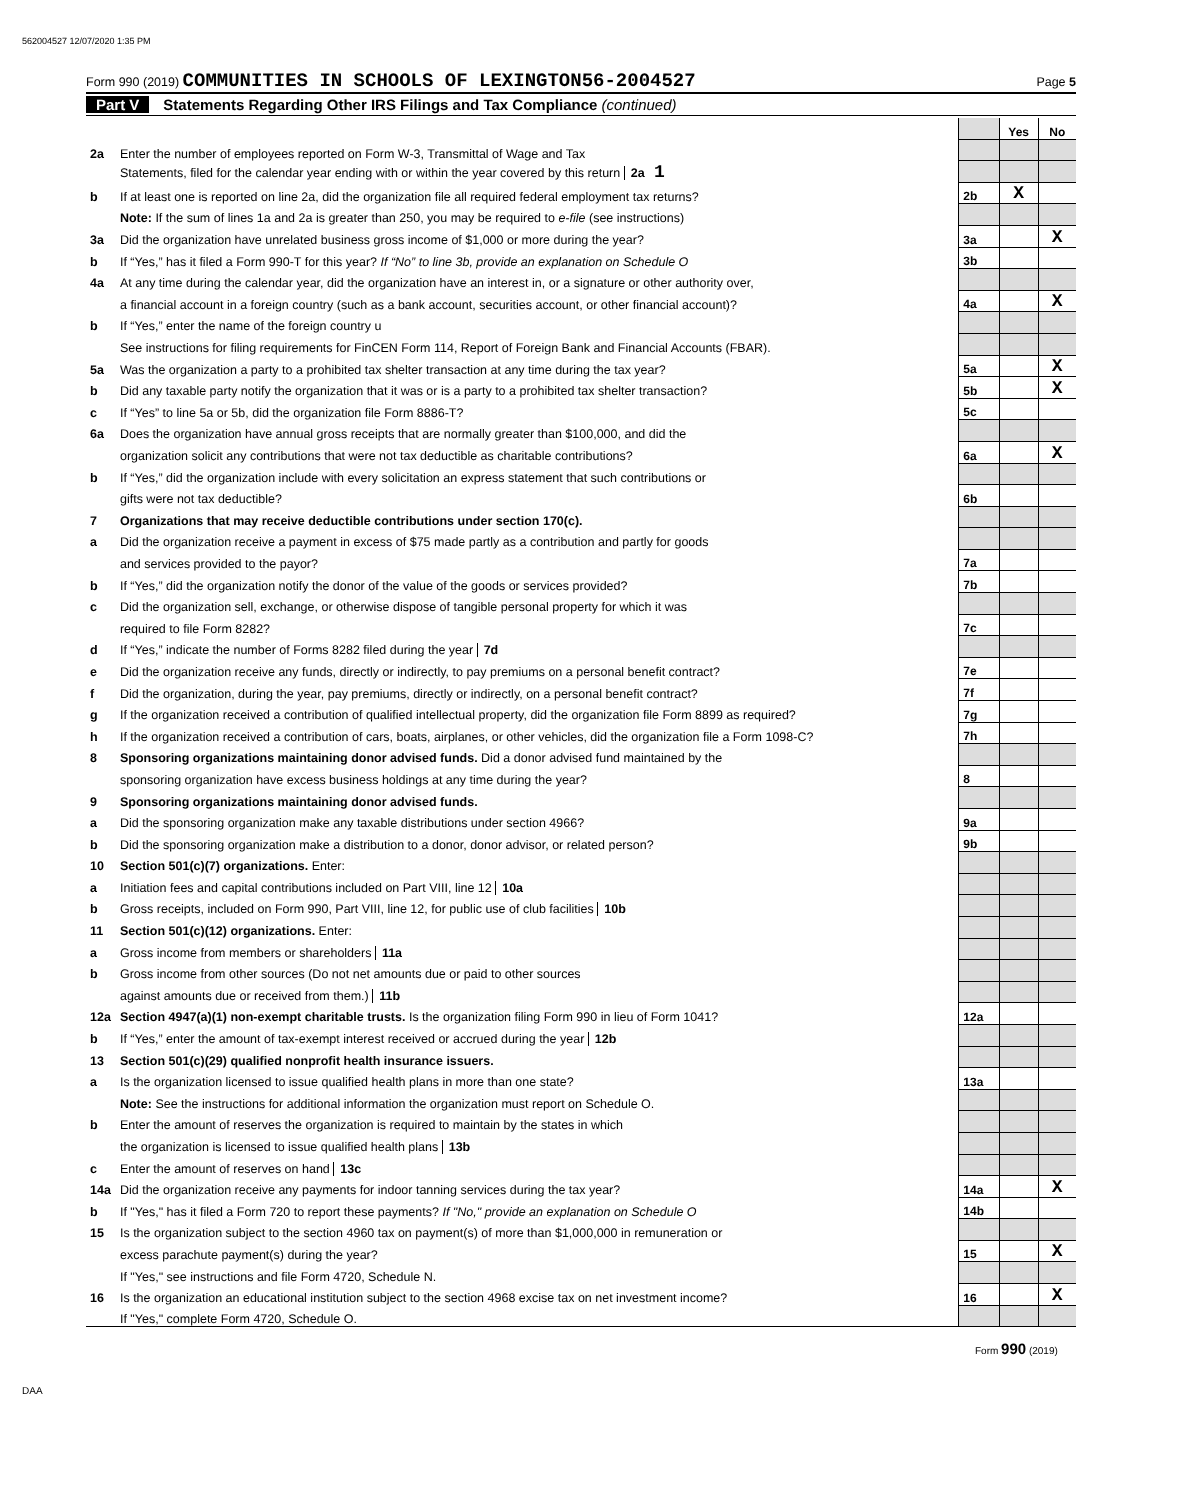562004527 12/07/2020 1:35 PM
Form 990 (2019) COMMUNITIES IN SCHOOLS OF LEXINGTON56-2004527 Page 5
Part V Statements Regarding Other IRS Filings and Tax Compliance (continued)
| | | | Yes | No |
| 2a | Enter the number of employees reported on Form W-3, Transmittal of Wage and Tax | | | |
| | Statements, filed for the calendar year ending with or within the year covered by this return 2a 1 | | | |
| b | If at least one is reported on line 2a, did the organization file all required federal employment tax returns? | 2b | X | |
| | Note: If the sum of lines 1a and 2a is greater than 250, you may be required to e-file (see instructions) | | | |
| 3a | Did the organization have unrelated business gross income of $1,000 or more during the year? | 3a | | X |
| b | If “Yes,” has it filed a Form 990-T for this year? If “No” to line 3b, provide an explanation on Schedule O | 3b | | |
| 4a | At any time during the calendar year, did the organization have an interest in, or a signature or other authority over, | | | |
| | a financial account in a foreign country (such as a bank account, securities account, or other financial account)? | 4a | | X |
| b | If “Yes,” enter the name of the foreign country u | | | |
| | See instructions for filing requirements for FinCEN Form 114, Report of Foreign Bank and Financial Accounts (FBAR). | | | |
| 5a | Was the organization a party to a prohibited tax shelter transaction at any time during the tax year? | 5a | | X |
| b | Did any taxable party notify the organization that it was or is a party to a prohibited tax shelter transaction? | 5b | | X |
| c | If “Yes” to line 5a or 5b, did the organization file Form 8886-T? | 5c | | |
| 6a | Does the organization have annual gross receipts that are normally greater than $100,000, and did the | | | |
| | organization solicit any contributions that were not tax deductible as charitable contributions? | 6a | | X |
| b | If “Yes,” did the organization include with every solicitation an express statement that such contributions or | | | |
| | gifts were not tax deductible? | 6b | | |
| 7 | Organizations that may receive deductible contributions under section 170(c). | | | |
| a | Did the organization receive a payment in excess of $75 made partly as a contribution and partly for goods | | | |
| | and services provided to the payor? | 7a | | |
| b | If “Yes,” did the organization notify the donor of the value of the goods or services provided? | 7b | | |
| c | Did the organization sell, exchange, or otherwise dispose of tangible personal property for which it was | | | |
| | required to file Form 8282? | 7c | | |
| d | If “Yes,” indicate the number of Forms 8282 filed during the year 7d | | | |
| e | Did the organization receive any funds, directly or indirectly, to pay premiums on a personal benefit contract? | 7e | | |
| f | Did the organization, during the year, pay premiums, directly or indirectly, on a personal benefit contract? | 7f | | |
| g | If the organization received a contribution of qualified intellectual property, did the organization file Form 8899 as required? | 7g | | |
| h | If the organization received a contribution of cars, boats, airplanes, or other vehicles, did the organization file a Form 1098-C? | 7h | | |
| 8 | Sponsoring organizations maintaining donor advised funds. Did a donor advised fund maintained by the | | | |
| | sponsoring organization have excess business holdings at any time during the year? | 8 | | |
| 9 | Sponsoring organizations maintaining donor advised funds. | | | |
| a | Did the sponsoring organization make any taxable distributions under section 4966? | 9a | | |
| b | Did the sponsoring organization make a distribution to a donor, donor advisor, or related person? | 9b | | |
| 10 | Section 501(c)(7) organizations. Enter: | | | |
| a | Initiation fees and capital contributions included on Part VIII, line 12 10a | | | |
| b | Gross receipts, included on Form 990, Part VIII, line 12, for public use of club facilities 10b | | | |
| 11 | Section 501(c)(12) organizations. Enter: | | | |
| a | Gross income from members or shareholders 11a | | | |
| b | Gross income from other sources (Do not net amounts due or paid to other sources | | | |
| | against amounts due or received from them.) 11b | | | |
| 12a | Section 4947(a)(1) non-exempt charitable trusts. Is the organization filing Form 990 in lieu of Form 1041? | 12a | | |
| b | If “Yes,” enter the amount of tax-exempt interest received or accrued during the year 12b | | | |
| 13 | Section 501(c)(29) qualified nonprofit health insurance issuers. | | | |
| a | Is the organization licensed to issue qualified health plans in more than one state? | 13a | | |
| | Note: See the instructions for additional information the organization must report on Schedule O. | | | |
| b | Enter the amount of reserves the organization is required to maintain by the states in which | | | |
| | the organization is licensed to issue qualified health plans 13b | | | |
| c | Enter the amount of reserves on hand 13c | | | |
| 14a | Did the organization receive any payments for indoor tanning services during the tax year? | 14a | | X |
| b | If "Yes," has it filed a Form 720 to report these payments? If "No," provide an explanation on Schedule O | 14b | | |
| 15 | Is the organization subject to the section 4960 tax on payment(s) of more than $1,000,000 in remuneration or | | | |
| | excess parachute payment(s) during the year? | 15 | | X |
| | If "Yes," see instructions and file Form 4720, Schedule N. | | | |
| 16 | Is the organization an educational institution subject to the section 4968 excise tax on net investment income? | 16 | | X |
| | If "Yes," complete Form 4720, Schedule O. | | | |
Form 990 (2019)
DAA